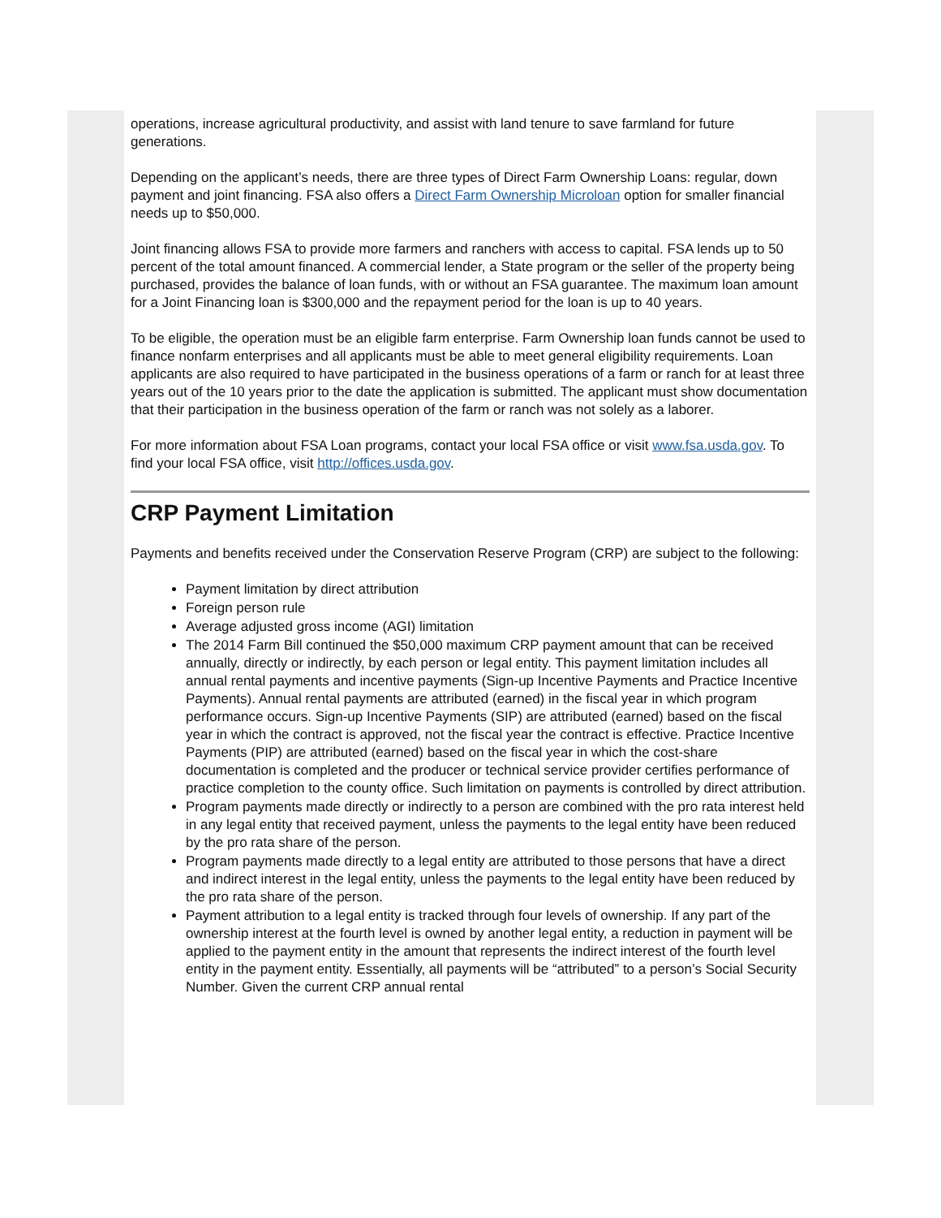operations, increase agricultural productivity, and assist with land tenure to save farmland for future generations.
Depending on the applicant’s needs, there are three types of Direct Farm Ownership Loans: regular, down payment and joint financing. FSA also offers a Direct Farm Ownership Microloan option for smaller financial needs up to $50,000.
Joint financing allows FSA to provide more farmers and ranchers with access to capital. FSA lends up to 50 percent of the total amount financed. A commercial lender, a State program or the seller of the property being purchased, provides the balance of loan funds, with or without an FSA guarantee. The maximum loan amount for a Joint Financing loan is $300,000 and the repayment period for the loan is up to 40 years.
To be eligible, the operation must be an eligible farm enterprise. Farm Ownership loan funds cannot be used to finance nonfarm enterprises and all applicants must be able to meet general eligibility requirements. Loan applicants are also required to have participated in the business operations of a farm or ranch for at least three years out of the 10 years prior to the date the application is submitted. The applicant must show documentation that their participation in the business operation of the farm or ranch was not solely as a laborer.
For more information about FSA Loan programs, contact your local FSA office or visit www.fsa.usda.gov. To find your local FSA office, visit http://offices.usda.gov.
CRP Payment Limitation
Payments and benefits received under the Conservation Reserve Program (CRP) are subject to the following:
Payment limitation by direct attribution
Foreign person rule
Average adjusted gross income (AGI) limitation
The 2014 Farm Bill continued the $50,000 maximum CRP payment amount that can be received annually, directly or indirectly, by each person or legal entity. This payment limitation includes all annual rental payments and incentive payments (Sign-up Incentive Payments and Practice Incentive Payments). Annual rental payments are attributed (earned) in the fiscal year in which program performance occurs. Sign-up Incentive Payments (SIP) are attributed (earned) based on the fiscal year in which the contract is approved, not the fiscal year the contract is effective. Practice Incentive Payments (PIP) are attributed (earned) based on the fiscal year in which the cost-share documentation is completed and the producer or technical service provider certifies performance of practice completion to the county office. Such limitation on payments is controlled by direct attribution.
Program payments made directly or indirectly to a person are combined with the pro rata interest held in any legal entity that received payment, unless the payments to the legal entity have been reduced by the pro rata share of the person.
Program payments made directly to a legal entity are attributed to those persons that have a direct and indirect interest in the legal entity, unless the payments to the legal entity have been reduced by the pro rata share of the person.
Payment attribution to a legal entity is tracked through four levels of ownership. If any part of the ownership interest at the fourth level is owned by another legal entity, a reduction in payment will be applied to the payment entity in the amount that represents the indirect interest of the fourth level entity in the payment entity. Essentially, all payments will be “attributed” to a person’s Social Security Number. Given the current CRP annual rental